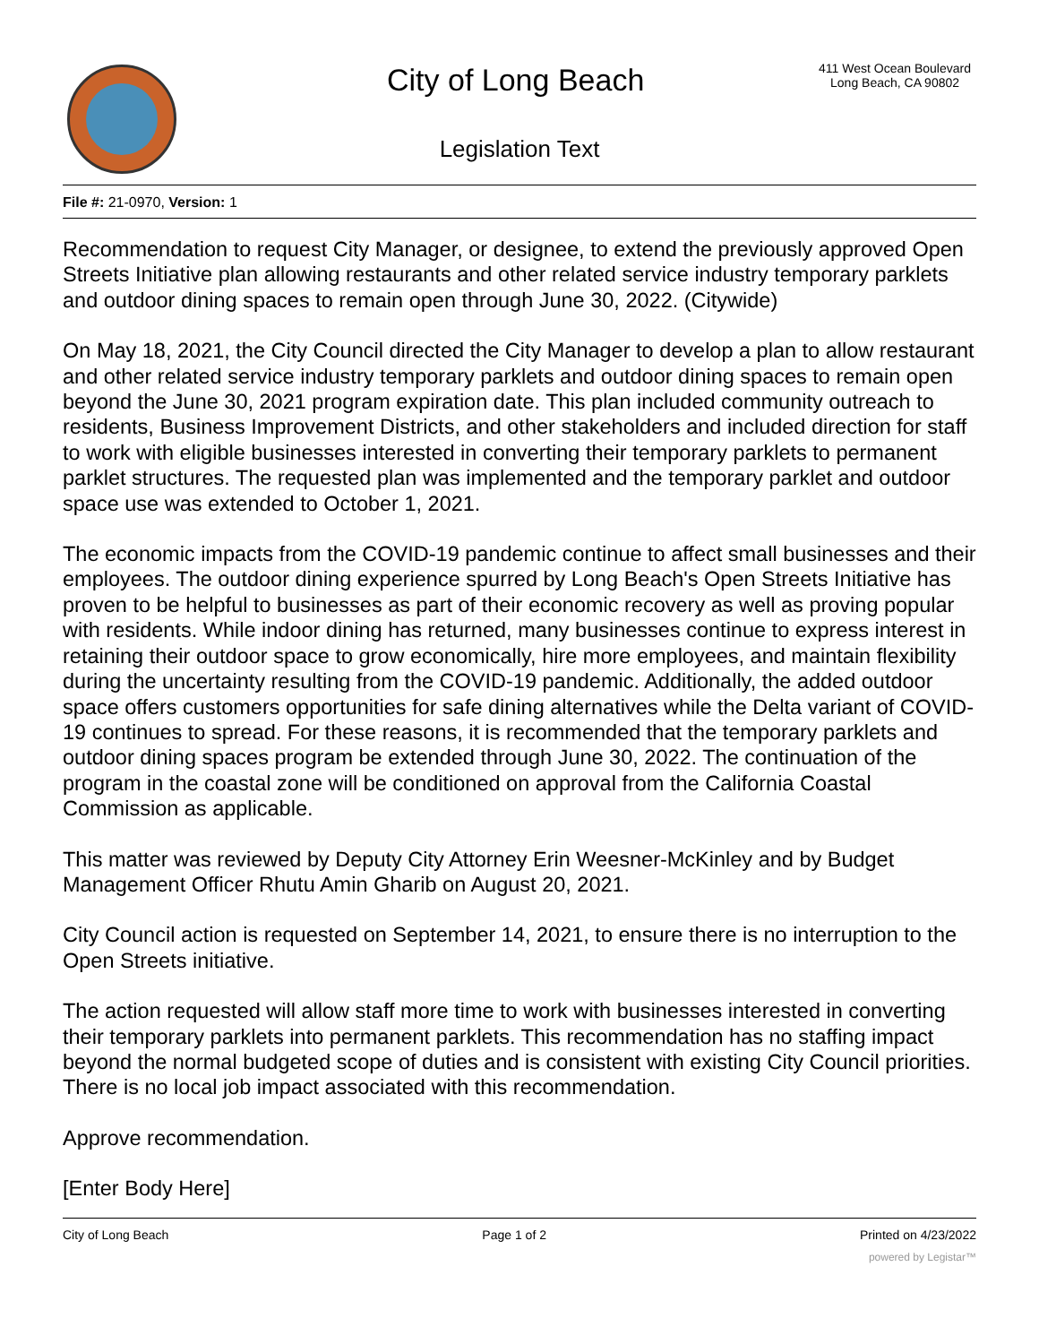City of Long Beach
411 West Ocean Boulevard
Long Beach, CA 90802
Legislation Text
File #: 21-0970, Version: 1
Recommendation to request City Manager, or designee, to extend the previously approved Open Streets Initiative plan allowing restaurants and other related service industry temporary parklets and outdoor dining spaces to remain open through June 30, 2022. (Citywide)
On May 18, 2021, the City Council directed the City Manager to develop a plan to allow restaurant and other related service industry temporary parklets and outdoor dining spaces to remain open beyond the June 30, 2021 program expiration date. This plan included community outreach to residents, Business Improvement Districts, and other stakeholders and included direction for staff to work with eligible businesses interested in converting their temporary parklets to permanent parklet structures. The requested plan was implemented and the temporary parklet and outdoor space use was extended to October 1, 2021.
The economic impacts from the COVID-19 pandemic continue to affect small businesses and their employees. The outdoor dining experience spurred by Long Beach's Open Streets Initiative has proven to be helpful to businesses as part of their economic recovery as well as proving popular with residents. While indoor dining has returned, many businesses continue to express interest in retaining their outdoor space to grow economically, hire more employees, and maintain flexibility during the uncertainty resulting from the COVID-19 pandemic. Additionally, the added outdoor space offers customers opportunities for safe dining alternatives while the Delta variant of COVID-19 continues to spread. For these reasons, it is recommended that the temporary parklets and outdoor dining spaces program be extended through June 30, 2022. The continuation of the program in the coastal zone will be conditioned on approval from the California Coastal Commission as applicable.
This matter was reviewed by Deputy City Attorney Erin Weesner-McKinley and by Budget Management Officer Rhutu Amin Gharib on August 20, 2021.
City Council action is requested on September 14, 2021, to ensure there is no interruption to the Open Streets initiative.
The action requested will allow staff more time to work with businesses interested in converting their temporary parklets into permanent parklets. This recommendation has no staffing impact beyond the normal budgeted scope of duties and is consistent with existing City Council priorities. There is no local job impact associated with this recommendation.
Approve recommendation.
[Enter Body Here]
City of Long Beach Page 1 of 2 Printed on 4/23/2022
powered by Legistar™